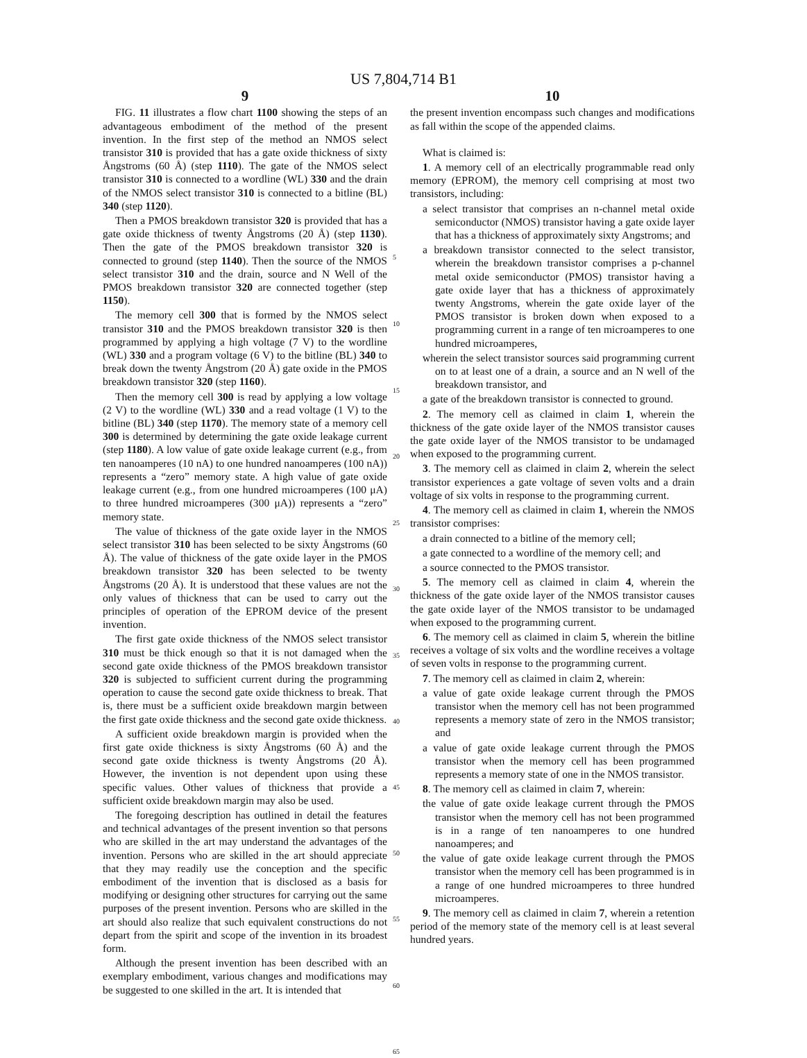US 7,804,714 B1
9
FIG. 11 illustrates a flow chart 1100 showing the steps of an advantageous embodiment of the method of the present invention. In the first step of the method an NMOS select transistor 310 is provided that has a gate oxide thickness of sixty Ångstroms (60 Å) (step 1110). The gate of the NMOS select transistor 310 is connected to a wordline (WL) 330 and the drain of the NMOS select transistor 310 is connected to a bitline (BL) 340 (step 1120).
Then a PMOS breakdown transistor 320 is provided that has a gate oxide thickness of twenty Ångstroms (20 Å) (step 1130). Then the gate of the PMOS breakdown transistor 320 is connected to ground (step 1140). Then the source of the NMOS select transistor 310 and the drain, source and N Well of the PMOS breakdown transistor 320 are connected together (step 1150).
The memory cell 300 that is formed by the NMOS select transistor 310 and the PMOS breakdown transistor 320 is then programmed by applying a high voltage (7 V) to the wordline (WL) 330 and a program voltage (6 V) to the bitline (BL) 340 to break down the twenty Ångstrom (20 Å) gate oxide in the PMOS breakdown transistor 320 (step 1160).
Then the memory cell 300 is read by applying a low voltage (2 V) to the wordline (WL) 330 and a read voltage (1 V) to the bitline (BL) 340 (step 1170). The memory state of a memory cell 300 is determined by determining the gate oxide leakage current (step 1180). A low value of gate oxide leakage current (e.g., from ten nanoamperes (10 nA) to one hundred nanoamperes (100 nA)) represents a “zero” memory state. A high value of gate oxide leakage current (e.g., from one hundred microamperes (100 μA) to three hundred microamperes (300 μA)) represents a “zero” memory state.
The value of thickness of the gate oxide layer in the NMOS select transistor 310 has been selected to be sixty Ångstroms (60 Å). The value of thickness of the gate oxide layer in the PMOS breakdown transistor 320 has been selected to be twenty Ångstroms (20 Å). It is understood that these values are not the only values of thickness that can be used to carry out the principles of operation of the EPROM device of the present invention.
The first gate oxide thickness of the NMOS select transistor 310 must be thick enough so that it is not damaged when the second gate oxide thickness of the PMOS breakdown transistor 320 is subjected to sufficient current during the programming operation to cause the second gate oxide thickness to break. That is, there must be a sufficient oxide breakdown margin between the first gate oxide thickness and the second gate oxide thickness.
A sufficient oxide breakdown margin is provided when the first gate oxide thickness is sixty Ångstroms (60 Å) and the second gate oxide thickness is twenty Ångstroms (20 Å). However, the invention is not dependent upon using these specific values. Other values of thickness that provide a sufficient oxide breakdown margin may also be used.
The foregoing description has outlined in detail the features and technical advantages of the present invention so that persons who are skilled in the art may understand the advantages of the invention. Persons who are skilled in the art should appreciate that they may readily use the conception and the specific embodiment of the invention that is disclosed as a basis for modifying or designing other structures for carrying out the same purposes of the present invention. Persons who are skilled in the art should also realize that such equivalent constructions do not depart from the spirit and scope of the invention in its broadest form.
Although the present invention has been described with an exemplary embodiment, various changes and modifications may be suggested to one skilled in the art. It is intended that
5
10
15
20
25
30
35
40
45
50
55
60
65
10
the present invention encompass such changes and modifications as fall within the scope of the appended claims.
What is claimed is:
1. A memory cell of an electrically programmable read only memory (EPROM), the memory cell comprising at most two transistors, including:
a select transistor that comprises an n-channel metal oxide semiconductor (NMOS) transistor having a gate oxide layer that has a thickness of approximately sixty Angstroms; and
a breakdown transistor connected to the select transistor, wherein the breakdown transistor comprises a p-channel metal oxide semiconductor (PMOS) transistor having a gate oxide layer that has a thickness of approximately twenty Angstroms, wherein the gate oxide layer of the PMOS transistor is broken down when exposed to a programming current in a range of ten microamperes to one hundred microamperes,
wherein the select transistor sources said programming current on to at least one of a drain, a source and an N well of the breakdown transistor, and
a gate of the breakdown transistor is connected to ground.
2. The memory cell as claimed in claim 1, wherein the thickness of the gate oxide layer of the NMOS transistor causes the gate oxide layer of the NMOS transistor to be undamaged when exposed to the programming current.
3. The memory cell as claimed in claim 2, wherein the select transistor experiences a gate voltage of seven volts and a drain voltage of six volts in response to the programming current.
4. The memory cell as claimed in claim 1, wherein the NMOS transistor comprises:
a drain connected to a bitline of the memory cell;
a gate connected to a wordline of the memory cell; and
a source connected to the PMOS transistor.
5. The memory cell as claimed in claim 4, wherein the thickness of the gate oxide layer of the NMOS transistor causes the gate oxide layer of the NMOS transistor to be undamaged when exposed to the programming current.
6. The memory cell as claimed in claim 5, wherein the bitline receives a voltage of six volts and the wordline receives a voltage of seven volts in response to the programming current.
7. The memory cell as claimed in claim 2, wherein:
a value of gate oxide leakage current through the PMOS transistor when the memory cell has not been programmed represents a memory state of zero in the NMOS transistor; and
a value of gate oxide leakage current through the PMOS transistor when the memory cell has been programmed represents a memory state of one in the NMOS transistor.
8. The memory cell as claimed in claim 7, wherein:
the value of gate oxide leakage current through the PMOS transistor when the memory cell has not been programmed is in a range of ten nanoamperes to one hundred nanoamperes; and
the value of gate oxide leakage current through the PMOS transistor when the memory cell has been programmed is in a range of one hundred microamperes to three hundred microamperes.
9. The memory cell as claimed in claim 7, wherein a retention period of the memory state of the memory cell is at least several hundred years.